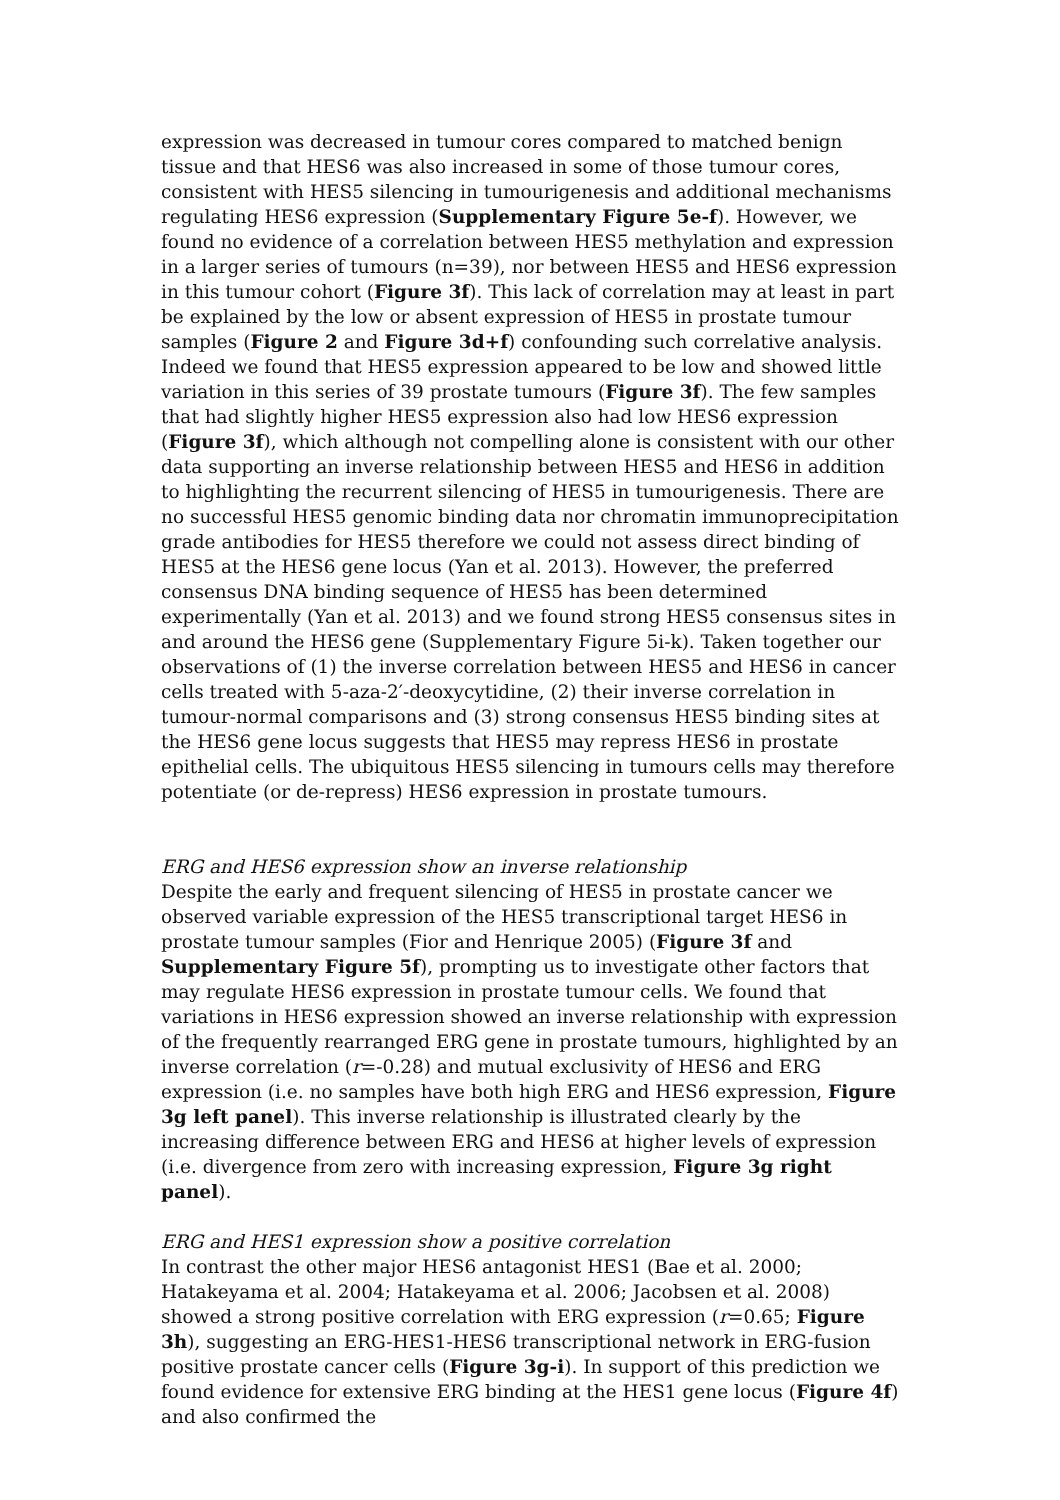expression was decreased in tumour cores compared to matched benign tissue and that HES6 was also increased in some of those tumour cores, consistent with HES5 silencing in tumourigenesis and additional mechanisms regulating HES6 expression (Supplementary Figure 5e-f). However, we found no evidence of a correlation between HES5 methylation and expression in a larger series of tumours (n=39), nor between HES5 and HES6 expression in this tumour cohort (Figure 3f). This lack of correlation may at least in part be explained by the low or absent expression of HES5 in prostate tumour samples (Figure 2 and Figure 3d+f) confounding such correlative analysis. Indeed we found that HES5 expression appeared to be low and showed little variation in this series of 39 prostate tumours (Figure 3f). The few samples that had slightly higher HES5 expression also had low HES6 expression (Figure 3f), which although not compelling alone is consistent with our other data supporting an inverse relationship between HES5 and HES6 in addition to highlighting the recurrent silencing of HES5 in tumourigenesis. There are no successful HES5 genomic binding data nor chromatin immunoprecipitation grade antibodies for HES5 therefore we could not assess direct binding of HES5 at the HES6 gene locus (Yan et al. 2013). However, the preferred consensus DNA binding sequence of HES5 has been determined experimentally (Yan et al. 2013) and we found strong HES5 consensus sites in and around the HES6 gene (Supplementary Figure 5i-k). Taken together our observations of (1) the inverse correlation between HES5 and HES6 in cancer cells treated with 5-aza-2′-deoxycytidine, (2) their inverse correlation in tumour-normal comparisons and (3) strong consensus HES5 binding sites at the HES6 gene locus suggests that HES5 may repress HES6 in prostate epithelial cells. The ubiquitous HES5 silencing in tumours cells may therefore potentiate (or de-repress) HES6 expression in prostate tumours.
ERG and HES6 expression show an inverse relationship
Despite the early and frequent silencing of HES5 in prostate cancer we observed variable expression of the HES5 transcriptional target HES6 in prostate tumour samples (Fior and Henrique 2005) (Figure 3f and Supplementary Figure 5f), prompting us to investigate other factors that may regulate HES6 expression in prostate tumour cells. We found that variations in HES6 expression showed an inverse relationship with expression of the frequently rearranged ERG gene in prostate tumours, highlighted by an inverse correlation (r=-0.28) and mutual exclusivity of HES6 and ERG expression (i.e. no samples have both high ERG and HES6 expression, Figure 3g left panel). This inverse relationship is illustrated clearly by the increasing difference between ERG and HES6 at higher levels of expression (i.e. divergence from zero with increasing expression, Figure 3g right panel).
ERG and HES1 expression show a positive correlation
In contrast the other major HES6 antagonist HES1 (Bae et al. 2000; Hatakeyama et al. 2004; Hatakeyama et al. 2006; Jacobsen et al. 2008) showed a strong positive correlation with ERG expression (r=0.65; Figure 3h), suggesting an ERG-HES1-HES6 transcriptional network in ERG-fusion positive prostate cancer cells (Figure 3g-i). In support of this prediction we found evidence for extensive ERG binding at the HES1 gene locus (Figure 4f) and also confirmed the